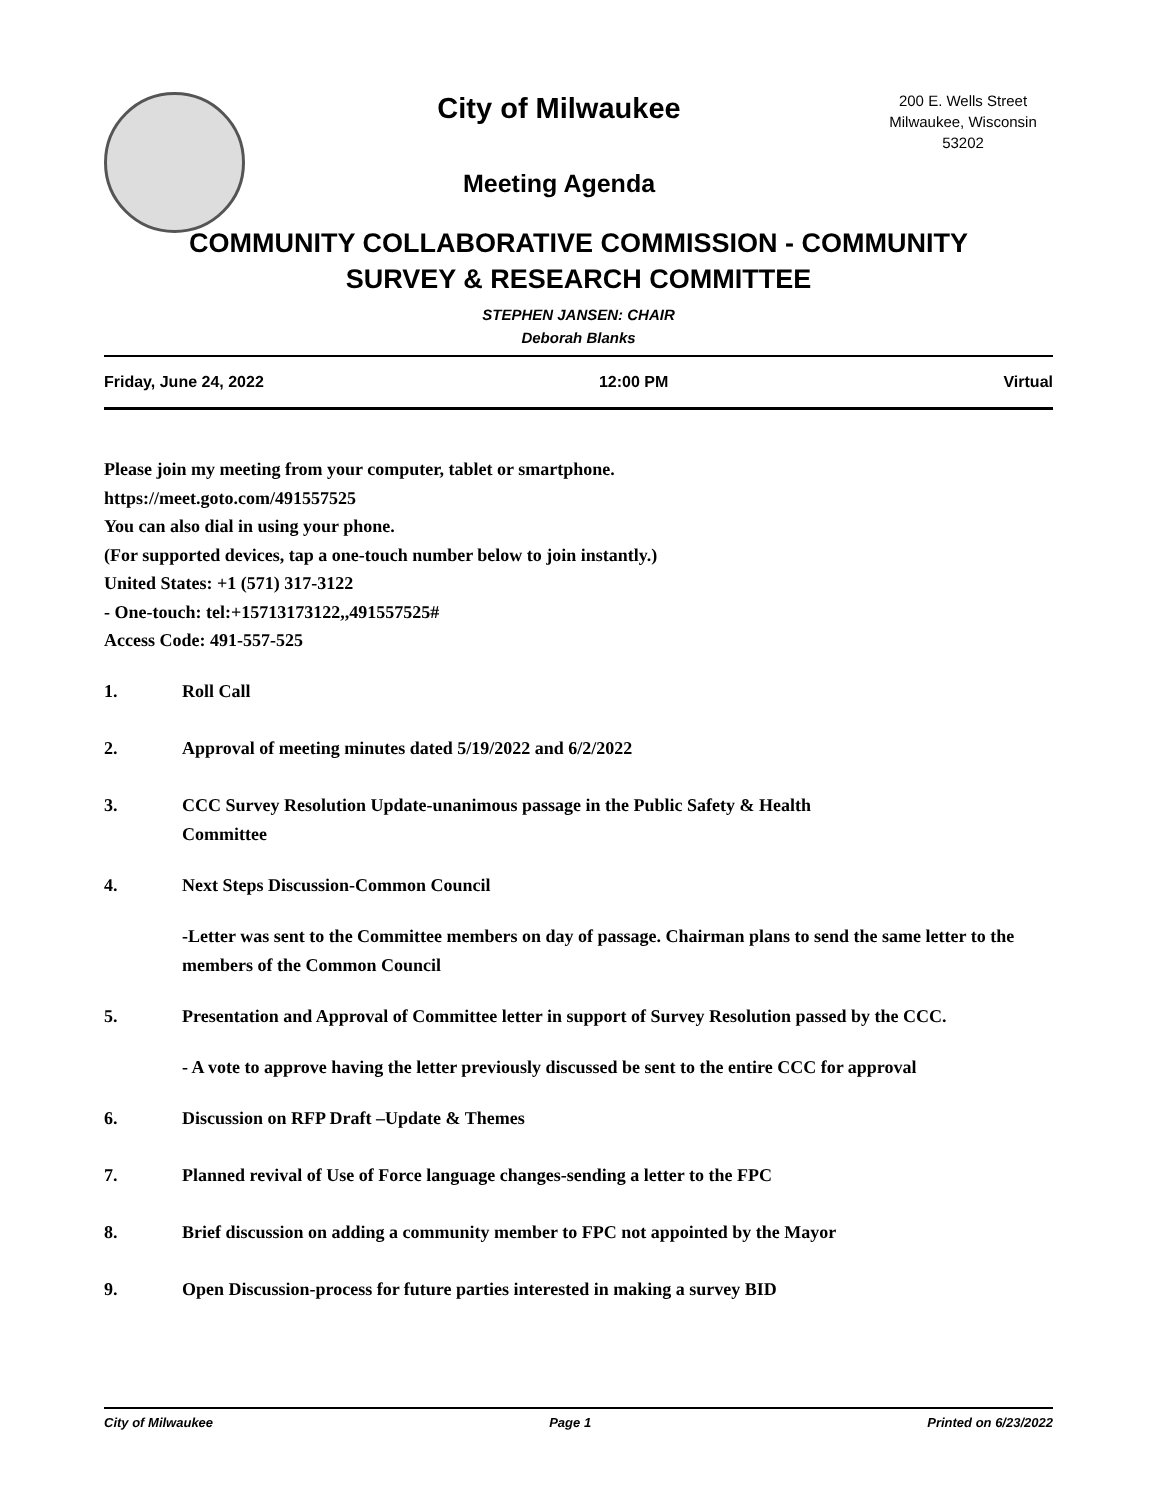City of Milwaukee
Meeting Agenda
200 E. Wells Street
Milwaukee, Wisconsin
53202
COMMUNITY COLLABORATIVE COMMISSION - COMMUNITY
SURVEY & RESEARCH COMMITTEE
STEPHEN JANSEN: CHAIR
Deborah Blanks
Friday, June 24, 2022 12:00 PM Virtual
Please join my meeting from your computer, tablet or smartphone.
https://meet.goto.com/491557525
You can also dial in using your phone.
(For supported devices, tap a one-touch number below to join instantly.)
United States: +1 (571) 317-3122
- One-touch: tel:+15713173122,,491557525#
Access Code: 491-557-525
1. Roll Call
2. Approval of meeting minutes dated 5/19/2022 and 6/2/2022
3. CCC Survey Resolution Update-unanimous passage in the Public Safety & Health
Committee
4. Next Steps Discussion-Common Council
-Letter was sent to the Committee members on day of passage. Chairman plans to send the same letter to the members of the Common Council
5. Presentation and Approval of Committee letter in support of Survey Resolution passed by the CCC.
- A vote to approve having the letter previously discussed be sent to the entire CCC for approval
6. Discussion on RFP Draft –Update & Themes
7. Planned revival of Use of Force language changes-sending a letter to the FPC
8. Brief discussion on adding a community member to FPC not appointed by the Mayor
9. Open Discussion-process for future parties interested in making a survey BID
City of Milwaukee Page 1 Printed on 6/23/2022